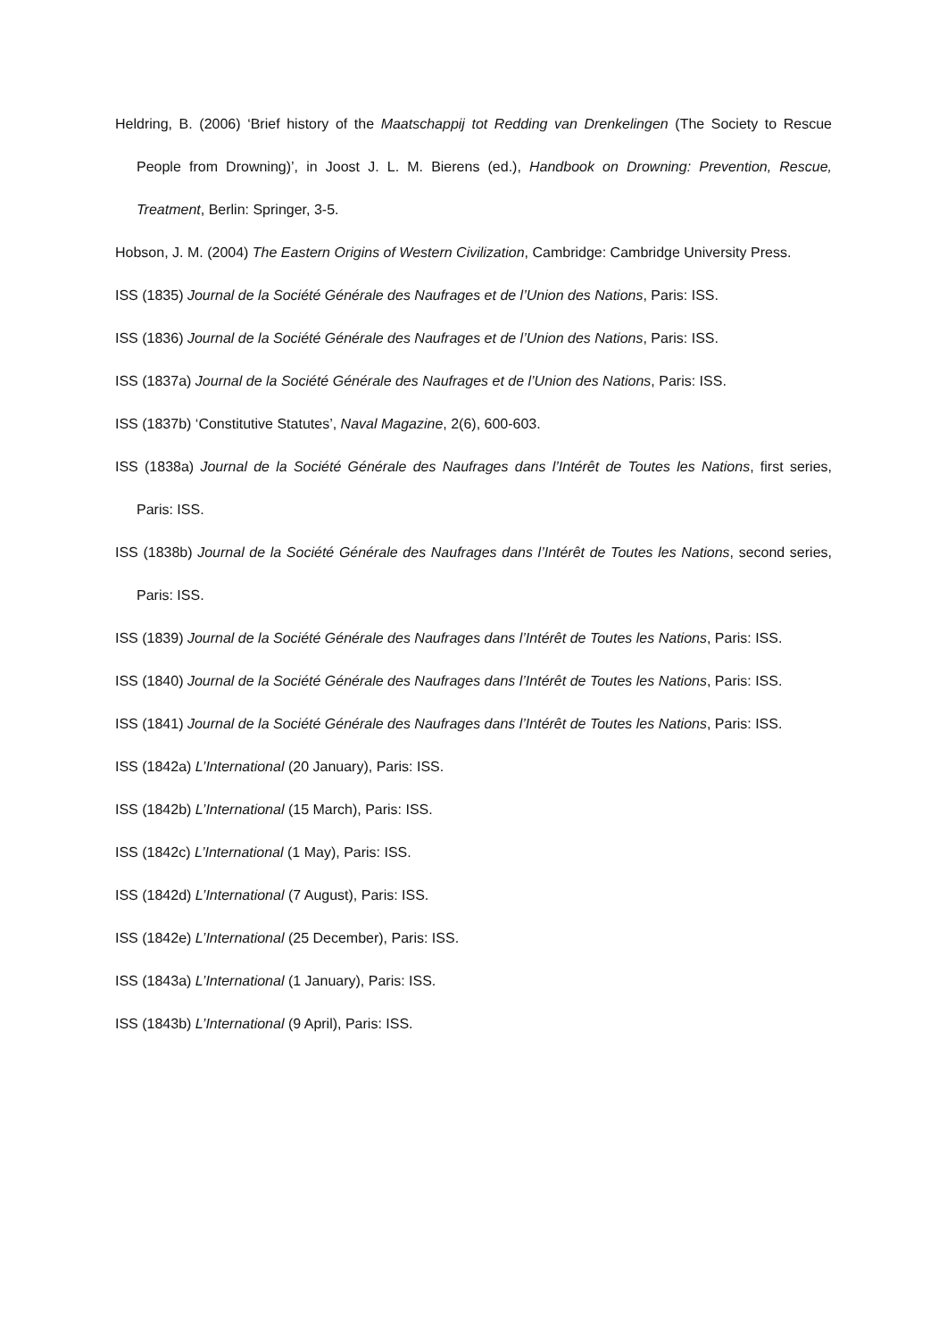Heldring, B. (2006) ‘Brief history of the Maatschappij tot Redding van Drenkelingen (The Society to Rescue People from Drowning)’, in Joost J. L. M. Bierens (ed.), Handbook on Drowning: Prevention, Rescue, Treatment, Berlin: Springer, 3-5.
Hobson, J. M. (2004) The Eastern Origins of Western Civilization, Cambridge: Cambridge University Press.
ISS (1835) Journal de la Société Générale des Naufrages et de l’Union des Nations, Paris: ISS.
ISS (1836) Journal de la Société Générale des Naufrages et de l’Union des Nations, Paris: ISS.
ISS (1837a) Journal de la Société Générale des Naufrages et de l’Union des Nations, Paris: ISS.
ISS (1837b) ‘Constitutive Statutes’, Naval Magazine, 2(6), 600-603.
ISS (1838a) Journal de la Société Générale des Naufrages dans l’Intérêt de Toutes les Nations, first series, Paris: ISS.
ISS (1838b) Journal de la Société Générale des Naufrages dans l’Intérêt de Toutes les Nations, second series, Paris: ISS.
ISS (1839) Journal de la Société Générale des Naufrages dans l’Intérêt de Toutes les Nations, Paris: ISS.
ISS (1840) Journal de la Société Générale des Naufrages dans l’Intérêt de Toutes les Nations, Paris: ISS.
ISS (1841) Journal de la Société Générale des Naufrages dans l’Intérêt de Toutes les Nations, Paris: ISS.
ISS (1842a) L’International (20 January), Paris: ISS.
ISS (1842b) L’International (15 March), Paris: ISS.
ISS (1842c) L’International (1 May), Paris: ISS.
ISS (1842d) L’International (7 August), Paris: ISS.
ISS (1842e) L’International (25 December), Paris: ISS.
ISS (1843a) L’International (1 January), Paris: ISS.
ISS (1843b) L’International (9 April), Paris: ISS.